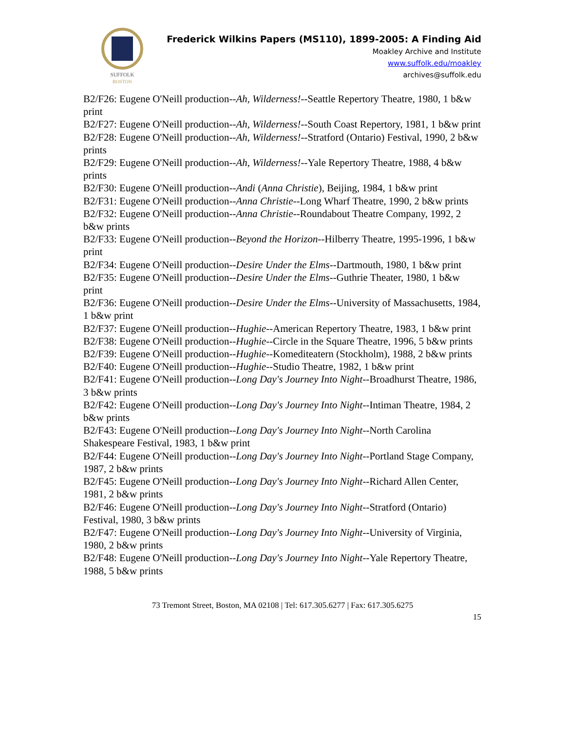SUFFOLK
BOSTON
Frederick Wilkins Papers (MS110), 1899-2005: A Finding Aid
Moakley Archive and Institute
www.suffolk.edu/moakley
archives@suffolk.edu
B2/F26: Eugene O'Neill production--Ah, Wilderness!--Seattle Repertory Theatre, 1980, 1 b&w print
B2/F27: Eugene O'Neill production--Ah, Wilderness!--South Coast Repertory, 1981, 1 b&w print
B2/F28: Eugene O'Neill production--Ah, Wilderness!--Stratford (Ontario) Festival, 1990, 2 b&w prints
B2/F29: Eugene O'Neill production--Ah, Wilderness!--Yale Repertory Theatre, 1988, 4 b&w prints
B2/F30: Eugene O'Neill production--Andi (Anna Christie), Beijing, 1984, 1 b&w print
B2/F31: Eugene O'Neill production--Anna Christie--Long Wharf Theatre, 1990, 2 b&w prints
B2/F32: Eugene O'Neill production--Anna Christie--Roundabout Theatre Company, 1992, 2 b&w prints
B2/F33: Eugene O'Neill production--Beyond the Horizon--Hilberry Theatre, 1995-1996, 1 b&w print
B2/F34: Eugene O'Neill production--Desire Under the Elms--Dartmouth, 1980, 1 b&w print
B2/F35: Eugene O'Neill production--Desire Under the Elms--Guthrie Theater, 1980, 1 b&w print
B2/F36: Eugene O'Neill production--Desire Under the Elms--University of Massachusetts, 1984, 1 b&w print
B2/F37: Eugene O'Neill production--Hughie--American Repertory Theatre, 1983, 1 b&w print
B2/F38: Eugene O'Neill production--Hughie--Circle in the Square Theatre, 1996, 5 b&w prints
B2/F39: Eugene O'Neill production--Hughie--Komediteatern (Stockholm), 1988, 2 b&w prints
B2/F40: Eugene O'Neill production--Hughie--Studio Theatre, 1982, 1 b&w print
B2/F41: Eugene O'Neill production--Long Day's Journey Into Night--Broadhurst Theatre, 1986, 3 b&w prints
B2/F42: Eugene O'Neill production--Long Day's Journey Into Night--Intiman Theatre, 1984, 2 b&w prints
B2/F43: Eugene O'Neill production--Long Day's Journey Into Night--North Carolina Shakespeare Festival, 1983, 1 b&w print
B2/F44: Eugene O'Neill production--Long Day's Journey Into Night--Portland Stage Company, 1987, 2 b&w prints
B2/F45: Eugene O'Neill production--Long Day's Journey Into Night--Richard Allen Center, 1981, 2 b&w prints
B2/F46: Eugene O'Neill production--Long Day's Journey Into Night--Stratford (Ontario) Festival, 1980, 3 b&w prints
B2/F47: Eugene O'Neill production--Long Day's Journey Into Night--University of Virginia, 1980, 2 b&w prints
B2/F48: Eugene O'Neill production--Long Day's Journey Into Night--Yale Repertory Theatre, 1988, 5 b&w prints
73 Tremont Street, Boston, MA 02108 | Tel: 617.305.6277 | Fax: 617.305.6275
15